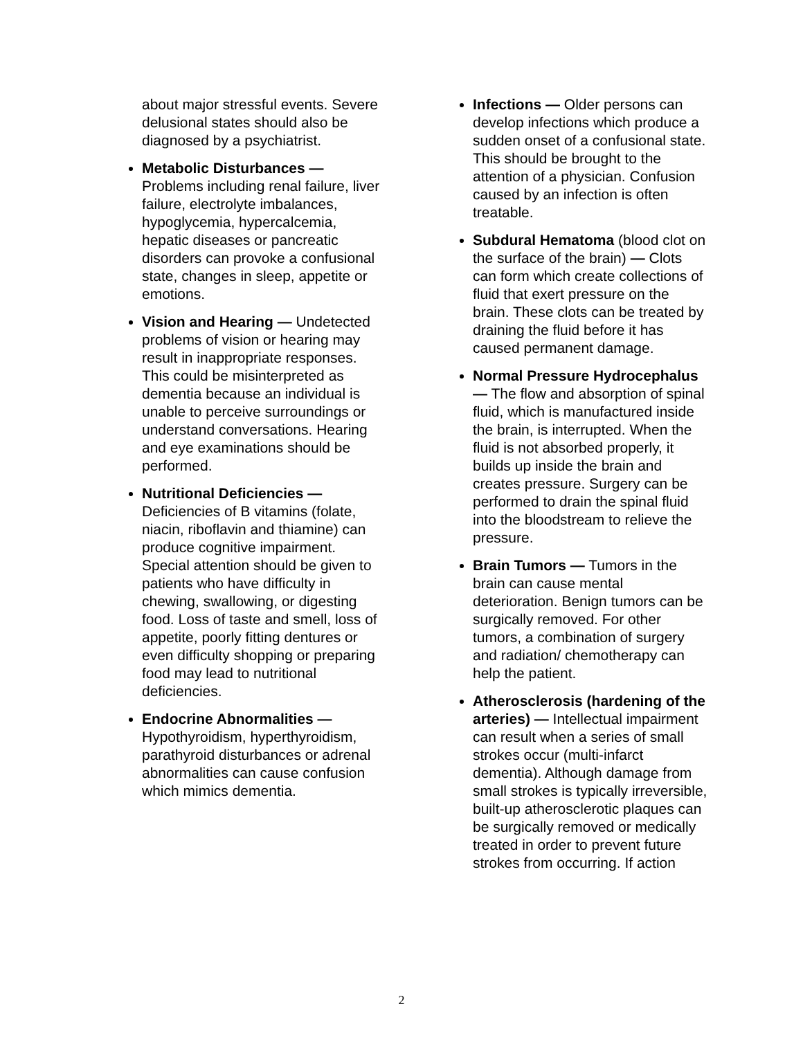about major stressful events. Severe delusional states should also be diagnosed by a psychiatrist.
Metabolic Disturbances — Problems including renal failure, liver failure, electrolyte imbalances, hypoglycemia, hypercalcemia, hepatic diseases or pancreatic disorders can provoke a confusional state, changes in sleep, appetite or emotions.
Vision and Hearing — Undetected problems of vision or hearing may result in inappropriate responses. This could be misinterpreted as dementia because an individual is unable to perceive surroundings or understand conversations. Hearing and eye examinations should be performed.
Nutritional Deficiencies — Deficiencies of B vitamins (folate, niacin, riboflavin and thiamine) can produce cognitive impairment. Special attention should be given to patients who have difficulty in chewing, swallowing, or digesting food. Loss of taste and smell, loss of appetite, poorly fitting dentures or even difficulty shopping or preparing food may lead to nutritional deficiencies.
Endocrine Abnormalities — Hypothyroidism, hyperthyroidism, parathyroid disturbances or adrenal abnormalities can cause confusion which mimics dementia.
Infections — Older persons can develop infections which produce a sudden onset of a confusional state. This should be brought to the attention of a physician. Confusion caused by an infection is often treatable.
Subdural Hematoma (blood clot on the surface of the brain) — Clots can form which create collections of fluid that exert pressure on the brain. These clots can be treated by draining the fluid before it has caused permanent damage.
Normal Pressure Hydrocephalus — The flow and absorption of spinal fluid, which is manufactured inside the brain, is interrupted. When the fluid is not absorbed properly, it builds up inside the brain and creates pressure. Surgery can be performed to drain the spinal fluid into the bloodstream to relieve the pressure.
Brain Tumors — Tumors in the brain can cause mental deterioration. Benign tumors can be surgically removed. For other tumors, a combination of surgery and radiation/ chemotherapy can help the patient.
Atherosclerosis (hardening of the arteries) — Intellectual impairment can result when a series of small strokes occur (multi-infarct dementia). Although damage from small strokes is typically irreversible, built-up atherosclerotic plaques can be surgically removed or medically treated in order to prevent future strokes from occurring. If action
2